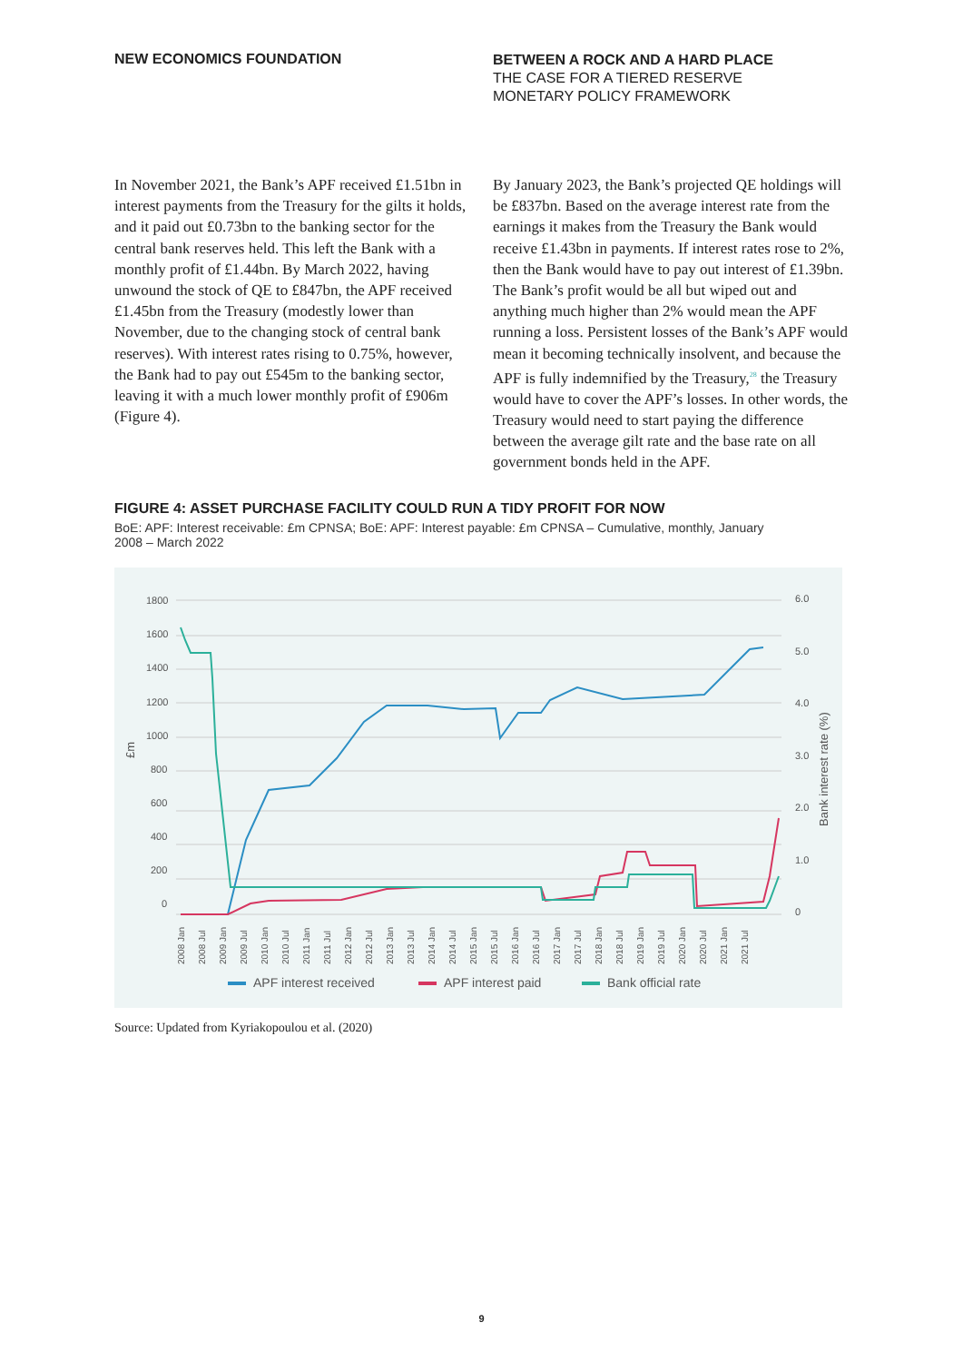NEW ECONOMICS FOUNDATION
BETWEEN A ROCK AND A HARD PLACE
THE CASE FOR A TIERED RESERVE
MONETARY POLICY FRAMEWORK
In November 2021, the Bank’s APF received £1.51bn in interest payments from the Treasury for the gilts it holds, and it paid out £0.73bn to the banking sector for the central bank reserves held. This left the Bank with a monthly profit of £1.44bn. By March 2022, having unwound the stock of QE to £847bn, the APF received £1.45bn from the Treasury (modestly lower than November, due to the changing stock of central bank reserves). With interest rates rising to 0.75%, however, the Bank had to pay out £545m to the banking sector, leaving it with a much lower monthly profit of £906m (Figure 4).
By January 2023, the Bank’s projected QE holdings will be £837bn. Based on the average interest rate from the earnings it makes from the Treasury the Bank would receive £1.43bn in payments. If interest rates rose to 2%, then the Bank would have to pay out interest of £1.39bn. The Bank’s profit would be all but wiped out and anything much higher than 2% would mean the APF running a loss. Persistent losses of the Bank’s APF would mean it becoming technically insolvent, and because the APF is fully indemnified by the Treasury,<sup>28</sup> the Treasury would have to cover the APF’s losses. In other words, the Treasury would need to start paying the difference between the average gilt rate and the base rate on all government bonds held in the APF.
FIGURE 4: ASSET PURCHASE FACILITY COULD RUN A TIDY PROFIT FOR NOW
BoE: APF: Interest receivable: £m CPNSA; BoE: APF: Interest payable: £m CPNSA – Cumulative, monthly, January 2008 – March 2022
1800
1600
1400
1200
1000
800
600
400
200
0
6.0
5.0
4.0
3.0
2.0
1.0
0
£m
Bank interest rate (%)
2008 Jan
2008 Jul
2009 Jan
2009 Jul
2010 Jan
2010 Jul
2011 Jan
2011 Jul
2012 Jan
2012 Jul
2013 Jan
2013 Jul
2014 Jan
2014 Jul
2015 Jan
2015 Jul
2016 Jan
2016 Jul
2017 Jan
2017 Jul
2018 Jan
2018 Jul
2019 Jan
2019 Jul
2020 Jan
2020 Jul
2021 Jan
2021 Jul
APF interest received
APF interest paid
Bank official rate
Source: Updated from Kyriakopoulou et al. (2020)
9